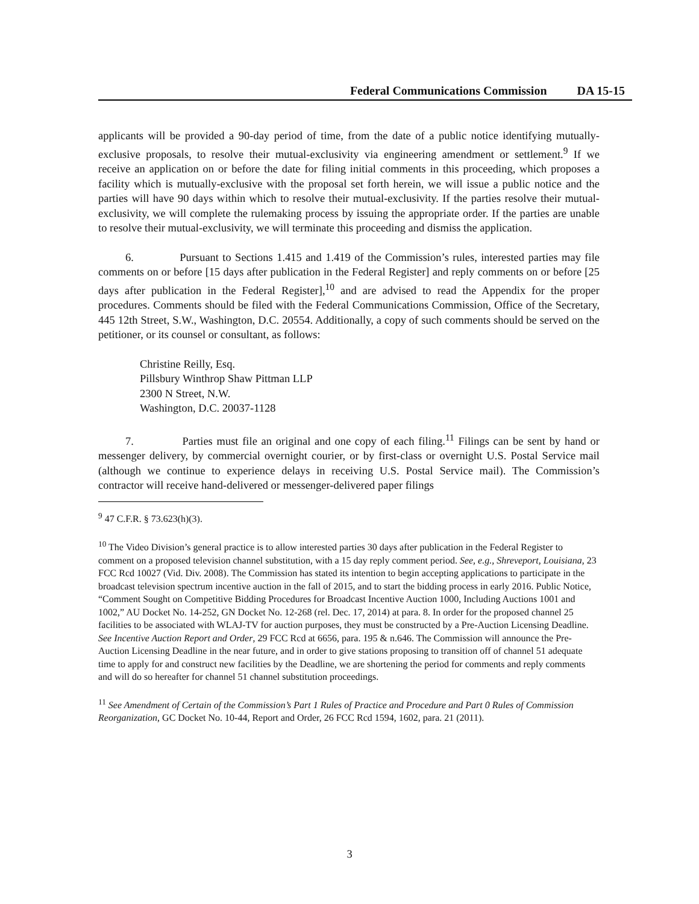Federal Communications Commission DA 15-15
applicants will be provided a 90-day period of time, from the date of a public notice identifying mutually-exclusive proposals, to resolve their mutual-exclusivity via engineering amendment or settlement.<sup>9</sup> If we receive an application on or before the date for filing initial comments in this proceeding, which proposes a facility which is mutually-exclusive with the proposal set forth herein, we will issue a public notice and the parties will have 90 days within which to resolve their mutual-exclusivity. If the parties resolve their mutual-exclusivity, we will complete the rulemaking process by issuing the appropriate order. If the parties are unable to resolve their mutual-exclusivity, we will terminate this proceeding and dismiss the application.
6. Pursuant to Sections 1.415 and 1.419 of the Commission’s rules, interested parties may file comments on or before [15 days after publication in the Federal Register] and reply comments on or before [25 days after publication in the Federal Register],<sup>10</sup> and are advised to read the Appendix for the proper procedures. Comments should be filed with the Federal Communications Commission, Office of the Secretary, 445 12th Street, S.W., Washington, D.C. 20554. Additionally, a copy of such comments should be served on the petitioner, or its counsel or consultant, as follows:
Christine Reilly, Esq.
Pillsbury Winthrop Shaw Pittman LLP
2300 N Street, N.W.
Washington, D.C. 20037-1128
7. Parties must file an original and one copy of each filing.<sup>11</sup> Filings can be sent by hand or messenger delivery, by commercial overnight courier, or by first-class or overnight U.S. Postal Service mail (although we continue to experience delays in receiving U.S. Postal Service mail). The Commission’s contractor will receive hand-delivered or messenger-delivered paper filings
<sup>9</sup> 47 C.F.R. § 73.623(h)(3).
<sup>10</sup> The Video Division’s general practice is to allow interested parties 30 days after publication in the Federal Register to comment on a proposed television channel substitution, with a 15 day reply comment period. See, e.g., Shreveport, Louisiana, 23 FCC Rcd 10027 (Vid. Div. 2008). The Commission has stated its intention to begin accepting applications to participate in the broadcast television spectrum incentive auction in the fall of 2015, and to start the bidding process in early 2016. Public Notice, “Comment Sought on Competitive Bidding Procedures for Broadcast Incentive Auction 1000, Including Auctions 1001 and 1002,” AU Docket No. 14-252, GN Docket No. 12-268 (rel. Dec. 17, 2014) at para. 8. In order for the proposed channel 25 facilities to be associated with WLAJ-TV for auction purposes, they must be constructed by a Pre-Auction Licensing Deadline. See Incentive Auction Report and Order, 29 FCC Rcd at 6656, para. 195 & n.646. The Commission will announce the Pre-Auction Licensing Deadline in the near future, and in order to give stations proposing to transition off of channel 51 adequate time to apply for and construct new facilities by the Deadline, we are shortening the period for comments and reply comments and will do so hereafter for channel 51 channel substitution proceedings.
<sup>11</sup> See Amendment of Certain of the Commission’s Part 1 Rules of Practice and Procedure and Part 0 Rules of Commission Reorganization, GC Docket No. 10-44, Report and Order, 26 FCC Rcd 1594, 1602, para. 21 (2011).
3